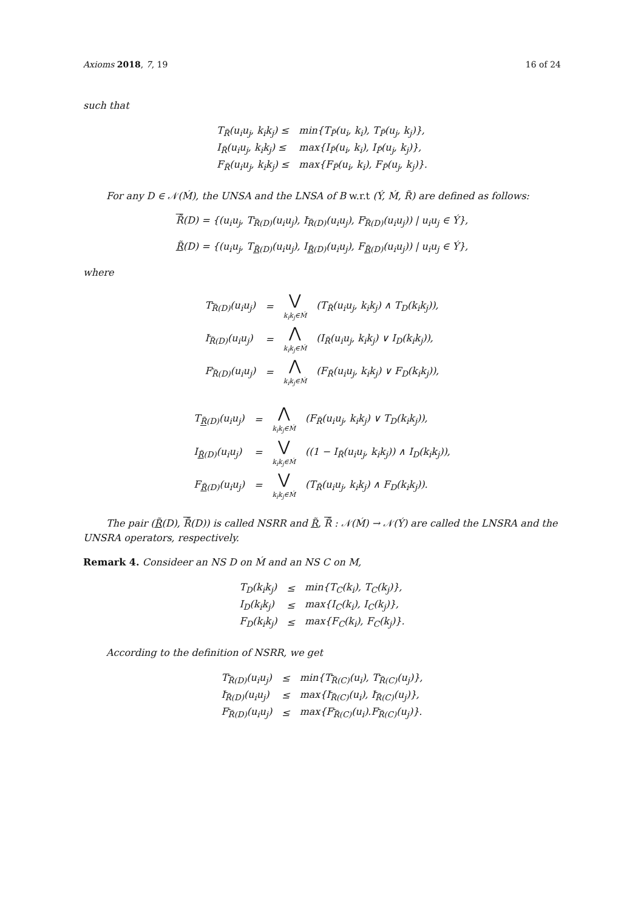Axioms 2018, 7, 19 16 of 24
such that
| T<sub>R̃</sub>(u<sub>i</sub>u<sub>j</sub>, k<sub>i</sub>k<sub>j</sub>) ≤ | min{T<sub>P̃</sub>(u<sub>i</sub>, k<sub>i</sub>), T<sub>P̃</sub>(u<sub>j</sub>, k<sub>j</sub>)}, |
| I<sub>R̃</sub>(u<sub>i</sub>u<sub>j</sub>, k<sub>i</sub>k<sub>j</sub>) ≤ | max{I<sub>P̃</sub>(u<sub>i</sub>, k<sub>i</sub>), I<sub>P̃</sub>(u<sub>j</sub>, k<sub>j</sub>)}, |
| F<sub>R̃</sub>(u<sub>i</sub>u<sub>j</sub>, k<sub>i</sub>k<sub>j</sub>) ≤ | max{F<sub>P̃</sub>(u<sub>i</sub>, k<sub>i</sub>), F<sub>P̃</sub>(u<sub>j</sub>, k<sub>j</sub>)}. |
For any D ∈ 𝒩(Ḿ), the UNSA and the LNSA of B w.r.t (Ý, Ḿ, R̃) are defined as follows:
R̃(D) = {(u<sub>i</sub>u<sub>j</sub>, T<sub>R̃(D)</sub>(u<sub>i</sub>u<sub>j</sub>), I<sub>R̃(D)</sub>(u<sub>i</sub>u<sub>j</sub>), F<sub>R̃(D)</sub>(u<sub>i</sub>u<sub>j</sub>)) | u<sub>i</sub>u<sub>j</sub> ∈ Ý},
R̃(D) = {(u<sub>i</sub>u<sub>j</sub>, T<sub>R̃(D)</sub>(u<sub>i</sub>u<sub>j</sub>), I<sub>R̃(D)</sub>(u<sub>i</sub>u<sub>j</sub>), F<sub>R̃(D)</sub>(u<sub>i</sub>u<sub>j</sub>)) | u<sub>i</sub>u<sub>j</sub> ∈ Ý},
where
| T<sub>R̃(D)</sub>(u<sub>i</sub>u<sub>j</sub>) | = | ⋁ k<sub>i</sub>k<sub>j</sub>∈Ḿ | (T<sub>R̃</sub>(u<sub>i</sub>u<sub>j</sub>, k<sub>i</sub>k<sub>j</sub>) ∧ T<sub>D</sub>(k<sub>i</sub>k<sub>j</sub>)), |
| I<sub>R̃(D)</sub>(u<sub>i</sub>u<sub>j</sub>) | = | ⋀ k<sub>i</sub>k<sub>j</sub>∈Ḿ | (I<sub>R̃</sub>(u<sub>i</sub>u<sub>j</sub>, k<sub>i</sub>k<sub>j</sub>) ∨ I<sub>D</sub>(k<sub>i</sub>k<sub>j</sub>)), |
| F<sub>R̃(D)</sub>(u<sub>i</sub>u<sub>j</sub>) | = | ⋀ k<sub>i</sub>k<sub>j</sub>∈Ḿ | (F<sub>R̃</sub>(u<sub>i</sub>u<sub>j</sub>, k<sub>i</sub>k<sub>j</sub>) ∨ F<sub>D</sub>(k<sub>i</sub>k<sub>j</sub>)), |
| T<sub>R̃(D)</sub>(u<sub>i</sub>u<sub>j</sub>) | = | ⋀ k<sub>i</sub>k<sub>j</sub>∈Ḿ | (F<sub>R̃</sub>(u<sub>i</sub>u<sub>j</sub>, k<sub>i</sub>k<sub>j</sub>) ∨ T<sub>D</sub>(k<sub>i</sub>k<sub>j</sub>)), |
| I<sub>R̃(D)</sub>(u<sub>i</sub>u<sub>j</sub>) | = | ⋁ k<sub>i</sub>k<sub>j</sub>∈Ḿ | ((1 − I<sub>R̃</sub>(u<sub>i</sub>u<sub>j</sub>, k<sub>i</sub>k<sub>j</sub>)) ∧ I<sub>D</sub>(k<sub>i</sub>k<sub>j</sub>)), |
| F<sub>R̃(D)</sub>(u<sub>i</sub>u<sub>j</sub>) | = | ⋁ k<sub>i</sub>k<sub>j</sub>∈Ḿ | (T<sub>R̃</sub>(u<sub>i</sub>u<sub>j</sub>, k<sub>i</sub>k<sub>j</sub>) ∧ F<sub>D</sub>(k<sub>i</sub>k<sub>j</sub>)). |
The pair (R̃(D), R̃(D)) is called NSRR and R̃, R̃ : 𝒩(Ḿ) → 𝒩(Ý) are called the LNSRA and the UNSRA operators, respectively.
Remark 4. Consideer an NS D on Ḿ and an NS C on M,
| T<sub>D</sub>(k<sub>i</sub>k<sub>j</sub>) | ≤ | min{T<sub>C</sub>(k<sub>i</sub>), T<sub>C</sub>(k<sub>j</sub>)}, |
| I<sub>D</sub>(k<sub>i</sub>k<sub>j</sub>) | ≤ | max{I<sub>C</sub>(k<sub>i</sub>), I<sub>C</sub>(k<sub>j</sub>)}, |
| F<sub>D</sub>(k<sub>i</sub>k<sub>j</sub>) | ≤ | max{F<sub>C</sub>(k<sub>i</sub>), F<sub>C</sub>(k<sub>j</sub>)}. |
According to the definition of NSRR, we get
| T<sub>R̃(D)</sub>(u<sub>i</sub>u<sub>j</sub>) | ≤ | min{T<sub>R̃(C)</sub>(u<sub>i</sub>), T<sub>R̃(C)</sub>(u<sub>j</sub>)}, |
| I<sub>R̃(D)</sub>(u<sub>i</sub>u<sub>j</sub>) | ≤ | max{I<sub>R̃(C)</sub>(u<sub>i</sub>), I<sub>R̃(C)</sub>(u<sub>j</sub>)}, |
| F<sub>R̃(D)</sub>(u<sub>i</sub>u<sub>j</sub>) | ≤ | max{F<sub>R̃(C)</sub>(u<sub>i</sub>).F<sub>R̃(C)</sub>(u<sub>j</sub>)}. |